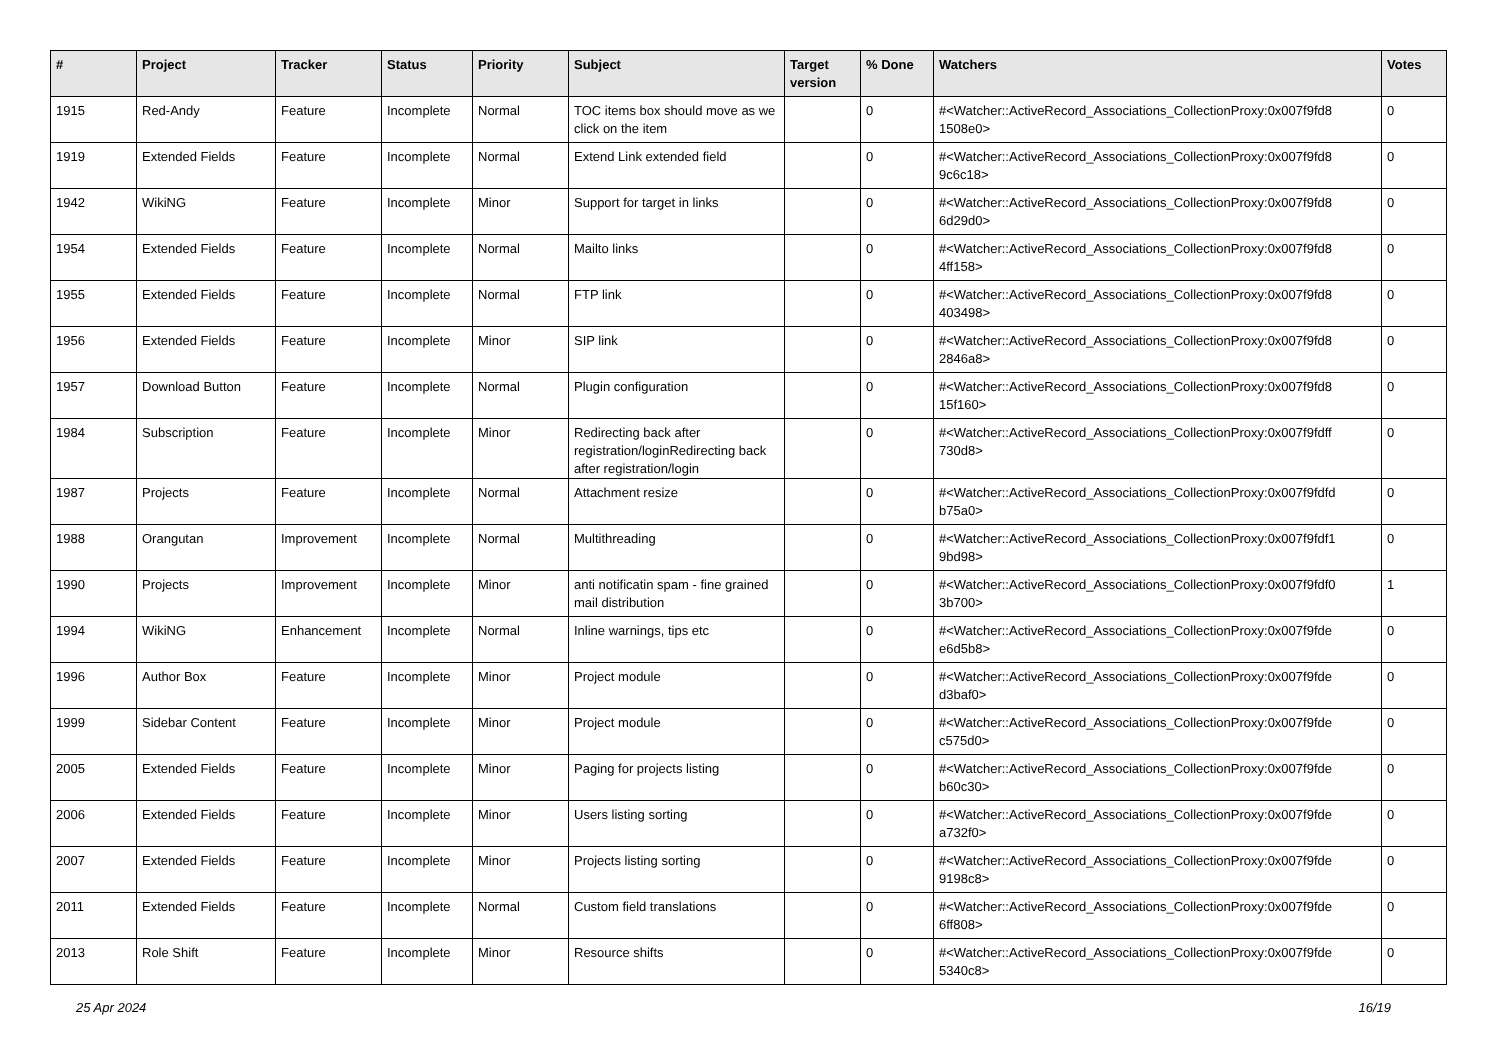| # | Project | Tracker | Status | Priority | Subject | Target version | % Done | Watchers | Votes |
| --- | --- | --- | --- | --- | --- | --- | --- | --- | --- |
| 1915 | Red-Andy | Feature | Incomplete | Normal | TOC items box should move as we click on the item | | 0 | #<Watcher::ActiveRecord_Associations_CollectionProxy:0x007f9fd8 1508e0> | 0 |
| 1919 | Extended Fields | Feature | Incomplete | Normal | Extend Link extended field | | 0 | #<Watcher::ActiveRecord_Associations_CollectionProxy:0x007f9fd8 9c6c18> | 0 |
| 1942 | WikiNG | Feature | Incomplete | Minor | Support for target in links | | 0 | #<Watcher::ActiveRecord_Associations_CollectionProxy:0x007f9fd8 6d29d0> | 0 |
| 1954 | Extended Fields | Feature | Incomplete | Normal | Mailto links | | 0 | #<Watcher::ActiveRecord_Associations_CollectionProxy:0x007f9fd8 4ff158> | 0 |
| 1955 | Extended Fields | Feature | Incomplete | Normal | FTP link | | 0 | #<Watcher::ActiveRecord_Associations_CollectionProxy:0x007f9fd8 403498> | 0 |
| 1956 | Extended Fields | Feature | Incomplete | Minor | SIP link | | 0 | #<Watcher::ActiveRecord_Associations_CollectionProxy:0x007f9fd8 2846a8> | 0 |
| 1957 | Download Button | Feature | Incomplete | Normal | Plugin configuration | | 0 | #<Watcher::ActiveRecord_Associations_CollectionProxy:0x007f9fd8 15f160> | 0 |
| 1984 | Subscription | Feature | Incomplete | Minor | Redirecting back after registration/loginRedirecting back after registration/login | | 0 | #<Watcher::ActiveRecord_Associations_CollectionProxy:0x007f9fdff 730d8> | 0 |
| 1987 | Projects | Feature | Incomplete | Normal | Attachment resize | | 0 | #<Watcher::ActiveRecord_Associations_CollectionProxy:0x007f9fdfd b75a0> | 0 |
| 1988 | Orangutan | Improvement | Incomplete | Normal | Multithreading | | 0 | #<Watcher::ActiveRecord_Associations_CollectionProxy:0x007f9fdf1 9bd98> | 0 |
| 1990 | Projects | Improvement | Incomplete | Minor | anti notificatin spam - fine grained mail distribution | | 0 | #<Watcher::ActiveRecord_Associations_CollectionProxy:0x007f9fdf0 3b700> | 1 |
| 1994 | WikiNG | Enhancement | Incomplete | Normal | Inline warnings, tips etc | | 0 | #<Watcher::ActiveRecord_Associations_CollectionProxy:0x007f9fde e6d5b8> | 0 |
| 1996 | Author Box | Feature | Incomplete | Minor | Project module | | 0 | #<Watcher::ActiveRecord_Associations_CollectionProxy:0x007f9fde d3baf0> | 0 |
| 1999 | Sidebar Content | Feature | Incomplete | Minor | Project module | | 0 | #<Watcher::ActiveRecord_Associations_CollectionProxy:0x007f9fde c575d0> | 0 |
| 2005 | Extended Fields | Feature | Incomplete | Minor | Paging for projects listing | | 0 | #<Watcher::ActiveRecord_Associations_CollectionProxy:0x007f9fde b60c30> | 0 |
| 2006 | Extended Fields | Feature | Incomplete | Minor | Users listing sorting | | 0 | #<Watcher::ActiveRecord_Associations_CollectionProxy:0x007f9fde a732f0> | 0 |
| 2007 | Extended Fields | Feature | Incomplete | Minor | Projects listing sorting | | 0 | #<Watcher::ActiveRecord_Associations_CollectionProxy:0x007f9fde 9198c8> | 0 |
| 2011 | Extended Fields | Feature | Incomplete | Normal | Custom field translations | | 0 | #<Watcher::ActiveRecord_Associations_CollectionProxy:0x007f9fde 6ff808> | 0 |
| 2013 | Role Shift | Feature | Incomplete | Minor | Resource shifts | | 0 | #<Watcher::ActiveRecord_Associations_CollectionProxy:0x007f9fde 5340c8> | 0 |
25 Apr 2024 16/19